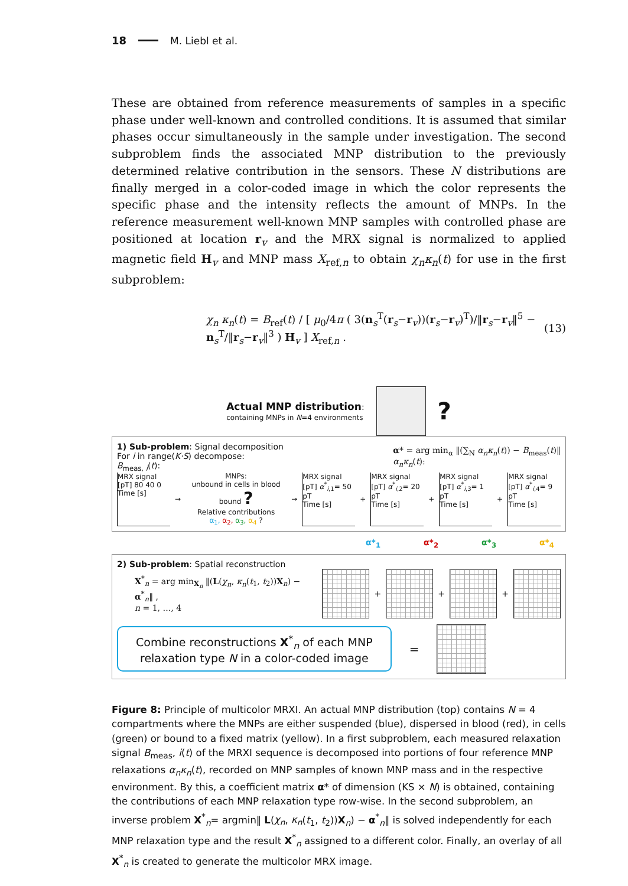18 M. Liebl et al.
These are obtained from reference measurements of samples in a specific phase under well-known and controlled conditions. It is assumed that similar phases occur simultaneously in the sample under investigation. The second subproblem finds the associated MNP distribution to the previously determined relative contribution in the sensors. These N distributions are finally merged in a color-coded image in which the color represents the specific phase and the intensity reflects the amount of MNPs. In the reference measurement well-known MNP samples with controlled phase are positioned at location r<sub>v</sub> and the MRX signal is normalized to applied magnetic field H<sub>v</sub> and MNP mass X<sub>ref,n</sub> to obtain χ<sub>n</sub>κ<sub>n</sub>(t) for use in the first subproblem:
χ<sub>n</sub> κ<sub>n</sub>(t) = B<sub>ref</sub>(t) / [ μ<sub>0</sub>/4π ( 3(n<sub>s</sub><sup>T</sup>(r<sub>s</sub>−r<sub>v</sub>))(r<sub>s</sub>−r<sub>v</sub>)<sup>T</sup>)/‖r<sub>s</sub>−r<sub>v</sub>‖<sup>5</sup> − n<sub>s</sub><sup>T</sup>/‖r<sub>s</sub>−r<sub>v</sub>‖<sup>3</sup> ) H<sub>v</sub> ] X<sub>ref,n</sub> . (13)
Actual MNP distribution:
containing MNPs in N=4 environments
?
1) Sub-problem: Signal decomposition
For i in range(K·S) decompose:
B<sub>meas, i</sub>(t):
α* = arg min<sub>α</sub> ‖(∑<sub>N</sub> α<sub>n</sub>κ<sub>n</sub>(t)) − B<sub>meas</sub>(t)‖
α<sub>n</sub>κ<sub>n</sub>(t):
MRX signal [pT] 80 40 0
Time [s]
→
MNPs:
unbound in cells in blood bound ?
Relative contributions
α<sub>1</sub>, α<sub>2</sub>, α<sub>3</sub>, α<sub>4</sub> ?
→
MRX signal [pT] α<sup>*</sup><sub>i,1</sub>= 50 pT
Time [s]
+
MRX signal [pT] α<sup>*</sup><sub>i,2</sub>= 20 pT
Time [s]
+
MRX signal [pT] α<sup>*</sup><sub>i,3</sub>= 1 pT
Time [s]
+
MRX signal [pT] α<sup>*</sup><sub>i,4</sub>= 9 pT
Time [s]
α*<sub>1</sub> α*<sub>2</sub> α*<sub>3</sub> α*<sub>4</sub>
2) Sub-problem: Spatial reconstruction
X<sup>*</sup><sub>n</sub> = arg min<sub>X<sub>n</sub></sub> ‖(L(χ<sub>n</sub>, κ<sub>n</sub>(t<sub>1</sub>, t<sub>2</sub>))X<sub>n</sub>) − α<sup>*</sup><sub>n</sub>‖ ,
n = 1, …, 4
+
+
+
Combine reconstructions X<sup>*</sup><sub>n</sub> of each MNP
relaxation type N in a color-coded image
=
Figure 8: Principle of multicolor MRXI. An actual MNP distribution (top) contains N = 4 compartments where the MNPs are either suspended (blue), dispersed in blood (red), in cells (green) or bound to a fixed matrix (yellow). In a first subproblem, each measured relaxation signal B<sub>meas</sub>, i(t) of the MRXI sequence is decomposed into portions of four reference MNP relaxations α<sub>n</sub>κ<sub>n</sub>(t), recorded on MNP samples of known MNP mass and in the respective environment. By this, a coefficient matrix α* of dimension (KS × N) is obtained, containing the contributions of each MNP relaxation type row-wise. In the second subproblem, an inverse problem X<sup>*</sup><sub>n</sub>= argmin‖ L(χ<sub>n</sub>, κ<sub>n</sub>(t<sub>1</sub>, t<sub>2</sub>))X<sub>n</sub>) − α<sup>*</sup><sub>n</sub>‖ is solved independently for each MNP relaxation type and the result X<sup>*</sup><sub>n</sub> assigned to a different color. Finally, an overlay of all X<sup>*</sup><sub>n</sub> is created to generate the multicolor MRX image.